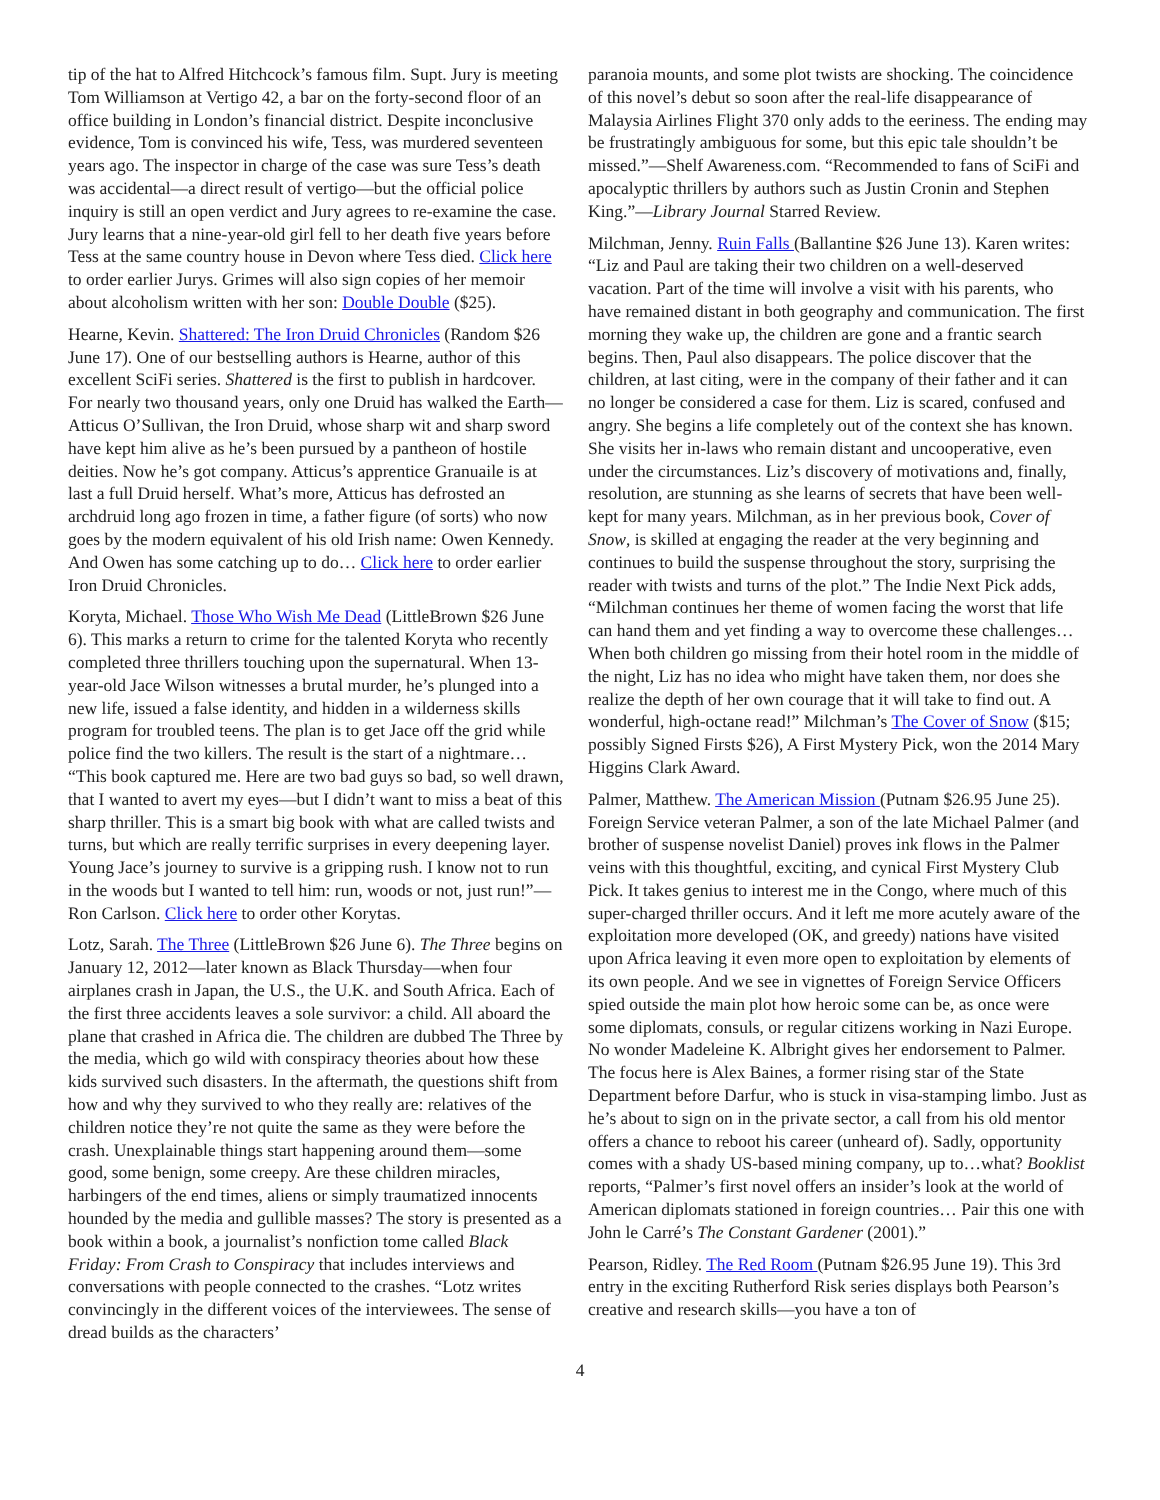tip of the hat to Alfred Hitchcock’s famous film. Supt. Jury is meeting Tom Williamson at Vertigo 42, a bar on the forty-second floor of an office building in London’s financial district. Despite inconclusive evidence, Tom is convinced his wife, Tess, was murdered seventeen years ago. The inspector in charge of the case was sure Tess’s death was accidental—a direct result of vertigo—but the official police inquiry is still an open verdict and Jury agrees to re-examine the case. Jury learns that a nine-year-old girl fell to her death five years before Tess at the same country house in Devon where Tess died. Click here to order earlier Jurys. Grimes will also sign copies of her memoir about alcoholism written with her son: Double Double ($25).
Hearne, Kevin. Shattered: The Iron Druid Chronicles (Random $26 June 17). One of our bestselling authors is Hearne, author of this excellent SciFi series. Shattered is the first to publish in hardcover. For nearly two thousand years, only one Druid has walked the Earth—Atticus O’Sullivan, the Iron Druid, whose sharp wit and sharp sword have kept him alive as he’s been pursued by a pantheon of hostile deities. Now he’s got company. Atticus’s apprentice Granuaile is at last a full Druid herself. What’s more, Atticus has defrosted an archdruid long ago frozen in time, a father figure (of sorts) who now goes by the modern equivalent of his old Irish name: Owen Kennedy. And Owen has some catching up to do… Click here to order earlier Iron Druid Chronicles.
Koryta, Michael. Those Who Wish Me Dead (LittleBrown $26 June 6). This marks a return to crime for the talented Koryta who recently completed three thrillers touching upon the supernatural. When 13-year-old Jace Wilson witnesses a brutal murder, he’s plunged into a new life, issued a false identity, and hidden in a wilderness skills program for troubled teens. The plan is to get Jace off the grid while police find the two killers. The result is the start of a nightmare… “This book captured me. Here are two bad guys so bad, so well drawn, that I wanted to avert my eyes—but I didn’t want to miss a beat of this sharp thriller. This is a smart big book with what are called twists and turns, but which are really terrific surprises in every deepening layer. Young Jace’s journey to survive is a gripping rush. I know not to run in the woods but I wanted to tell him: run, woods or not, just run!”—Ron Carlson. Click here to order other Korytas.
Lotz, Sarah. The Three (LittleBrown $26 June 6). The Three begins on January 12, 2012—later known as Black Thursday—when four airplanes crash in Japan, the U.S., the U.K. and South Africa. Each of the first three accidents leaves a sole survivor: a child. All aboard the plane that crashed in Africa die. The children are dubbed The Three by the media, which go wild with conspiracy theories about how these kids survived such disasters. In the aftermath, the questions shift from how and why they survived to who they really are: relatives of the children notice they’re not quite the same as they were before the crash. Unexplainable things start happening around them—some good, some benign, some creepy. Are these children miracles, harbingers of the end times, aliens or simply traumatized innocents hounded by the media and gullible masses? The story is presented as a book within a book, a journalist’s nonfiction tome called Black Friday: From Crash to Conspiracy that includes interviews and conversations with people connected to the crashes. “Lotz writes convincingly in the different voices of the interviewees. The sense of dread builds as the characters’
paranoia mounts, and some plot twists are shocking. The coincidence of this novel’s debut so soon after the real-life disappearance of Malaysia Airlines Flight 370 only adds to the eeriness. The ending may be frustratingly ambiguous for some, but this epic tale shouldn’t be missed.”—Shelf Awareness.com. “Recommended to fans of SciFi and apocalyptic thrillers by authors such as Justin Cronin and Stephen King.”—Library Journal Starred Review.
Milchman, Jenny. Ruin Falls (Ballantine $26 June 13). Karen writes: “Liz and Paul are taking their two children on a well-deserved vacation. Part of the time will involve a visit with his parents, who have remained distant in both geography and communication. The first morning they wake up, the children are gone and a frantic search begins. Then, Paul also disappears. The police discover that the children, at last citing, were in the company of their father and it can no longer be considered a case for them. Liz is scared, confused and angry. She begins a life completely out of the context she has known. She visits her in-laws who remain distant and uncooperative, even under the circumstances. Liz’s discovery of motivations and, finally, resolution, are stunning as she learns of secrets that have been well-kept for many years. Milchman, as in her previous book, Cover of Snow, is skilled at engaging the reader at the very beginning and continues to build the suspense throughout the story, surprising the reader with twists and turns of the plot.” The Indie Next Pick adds, “Milchman continues her theme of women facing the worst that life can hand them and yet finding a way to overcome these challenges… When both children go missing from their hotel room in the middle of the night, Liz has no idea who might have taken them, nor does she realize the depth of her own courage that it will take to find out. A wonderful, high-octane read!” Milchman’s The Cover of Snow ($15; possibly Signed Firsts $26), A First Mystery Pick, won the 2014 Mary Higgins Clark Award.
Palmer, Matthew. The American Mission (Putnam $26.95 June 25). Foreign Service veteran Palmer, a son of the late Michael Palmer (and brother of suspense novelist Daniel) proves ink flows in the Palmer veins with this thoughtful, exciting, and cynical First Mystery Club Pick. It takes genius to interest me in the Congo, where much of this super-charged thriller occurs. And it left me more acutely aware of the exploitation more developed (OK, and greedy) nations have visited upon Africa leaving it even more open to exploitation by elements of its own people. And we see in vignettes of Foreign Service Officers spied outside the main plot how heroic some can be, as once were some diplomats, consuls, or regular citizens working in Nazi Europe. No wonder Madeleine K. Albright gives her endorsement to Palmer. The focus here is Alex Baines, a former rising star of the State Department before Darfur, who is stuck in visa-stamping limbo. Just as he’s about to sign on in the private sector, a call from his old mentor offers a chance to reboot his career (unheard of). Sadly, opportunity comes with a shady US-based mining company, up to…what? Booklist reports, “Palmer’s first novel offers an insider’s look at the world of American diplomats stationed in foreign countries… Pair this one with John le Carré’s The Constant Gardener (2001).”
Pearson, Ridley. The Red Room (Putnam $26.95 June 19). This 3rd entry in the exciting Rutherford Risk series displays both Pearson’s creative and research skills—you have a ton of
4